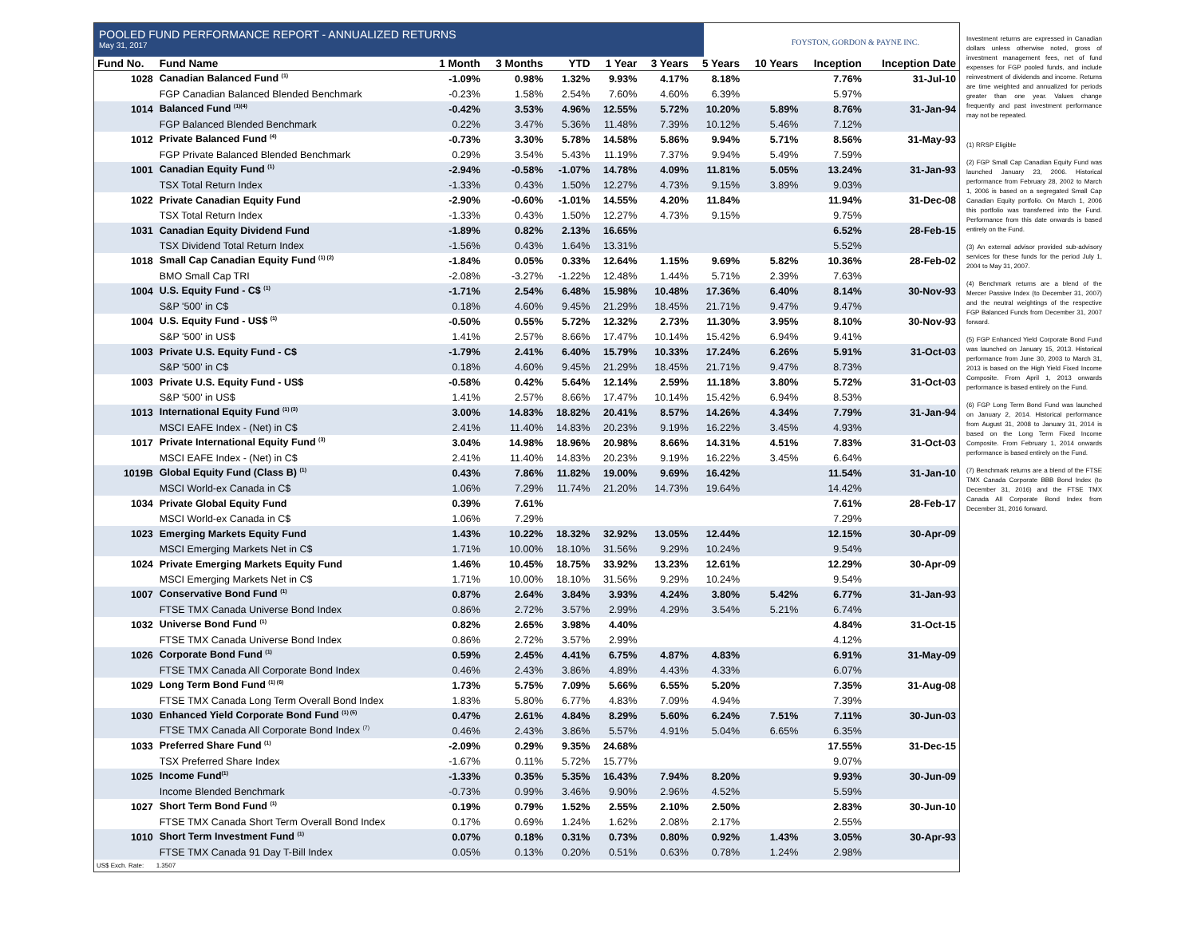POOLED FUND PERFORMANCE REPORT - ANNUALIZED RETURNS
May 31, 2017
FOYSTON, GORDON & PAYNE INC.
| Fund No. | Fund Name | 1 Month | 3 Months | YTD | 1 Year | 3 Years | 5 Years | 10 Years | Inception | Inception Date |
| --- | --- | --- | --- | --- | --- | --- | --- | --- | --- | --- |
| 1028 | Canadian Balanced Fund <sup>(1)</sup> | -1.09% | 0.98% | 1.32% | 9.93% | 4.17% | 8.18% | | 7.76% | 31-Jul-10 |
| | FGP Canadian Balanced Blended Benchmark | -0.23% | 1.58% | 2.54% | 7.60% | 4.60% | 6.39% | | 5.97% | |
| 1014 | Balanced Fund <sup>(1)(4)</sup> | -0.42% | 3.53% | 4.96% | 12.55% | 5.72% | 10.20% | 5.89% | 8.76% | 31-Jan-94 |
| | FGP Balanced Blended Benchmark | 0.22% | 3.47% | 5.36% | 11.48% | 7.39% | 10.12% | 5.46% | 7.12% | |
| 1012 | Private Balanced Fund <sup>(4)</sup> | -0.73% | 3.30% | 5.78% | 14.58% | 5.86% | 9.94% | 5.71% | 8.56% | 31-May-93 |
| | FGP Private Balanced Blended Benchmark | 0.29% | 3.54% | 5.43% | 11.19% | 7.37% | 9.94% | 5.49% | 7.59% | |
| 1001 | Canadian Equity Fund <sup>(1)</sup> | -2.94% | -0.58% | -1.07% | 14.78% | 4.09% | 11.81% | 5.05% | 13.24% | 31-Jan-93 |
| | TSX Total Return Index | -1.33% | 0.43% | 1.50% | 12.27% | 4.73% | 9.15% | 3.89% | 9.03% | |
| 1022 | Private Canadian Equity Fund | -2.90% | -0.60% | -1.01% | 14.55% | 4.20% | 11.84% | | 11.94% | 31-Dec-08 |
| | TSX Total Return Index | -1.33% | 0.43% | 1.50% | 12.27% | 4.73% | 9.15% | | 9.75% | |
| 1031 | Canadian Equity Dividend Fund | -1.89% | 0.82% | 2.13% | 16.65% | | | | 6.52% | 28-Feb-15 |
| | TSX Dividend Total Return Index | -1.56% | 0.43% | 1.64% | 13.31% | | | | 5.52% | |
| 1018 | Small Cap Canadian Equity Fund <sup>(1) (2)</sup> | -1.84% | 0.05% | 0.33% | 12.64% | 1.15% | 9.69% | 5.82% | 10.36% | 28-Feb-02 |
| | BMO Small Cap TRI | -2.08% | -3.27% | -1.22% | 12.48% | 1.44% | 5.71% | 2.39% | 7.63% | |
| 1004 | U.S. Equity Fund - C$ <sup>(1)</sup> | -1.71% | 2.54% | 6.48% | 15.98% | 10.48% | 17.36% | 6.40% | 8.14% | 30-Nov-93 |
| | S&P '500' in C$ | 0.18% | 4.60% | 9.45% | 21.29% | 18.45% | 21.71% | 9.47% | 9.47% | |
| 1004 | U.S. Equity Fund - US$ <sup>(1)</sup> | -0.50% | 0.55% | 5.72% | 12.32% | 2.73% | 11.30% | 3.95% | 8.10% | 30-Nov-93 |
| | S&P '500' in US$ | 1.41% | 2.57% | 8.66% | 17.47% | 10.14% | 15.42% | 6.94% | 9.41% | |
| 1003 | Private U.S. Equity Fund - C$ | -1.79% | 2.41% | 6.40% | 15.79% | 10.33% | 17.24% | 6.26% | 5.91% | 31-Oct-03 |
| | S&P '500' in C$ | 0.18% | 4.60% | 9.45% | 21.29% | 18.45% | 21.71% | 9.47% | 8.73% | |
| 1003 | Private U.S. Equity Fund - US$ | -0.58% | 0.42% | 5.64% | 12.14% | 2.59% | 11.18% | 3.80% | 5.72% | 31-Oct-03 |
| | S&P '500' in US$ | 1.41% | 2.57% | 8.66% | 17.47% | 10.14% | 15.42% | 6.94% | 8.53% | |
| 1013 | International Equity Fund <sup>(1) (3)</sup> | 3.00% | 14.83% | 18.82% | 20.41% | 8.57% | 14.26% | 4.34% | 7.79% | 31-Jan-94 |
| | MSCI EAFE Index - (Net) in C$ | 2.41% | 11.40% | 14.83% | 20.23% | 9.19% | 16.22% | 3.45% | 4.93% | |
| 1017 | Private International Equity Fund <sup>(3)</sup> | 3.04% | 14.98% | 18.96% | 20.98% | 8.66% | 14.31% | 4.51% | 7.83% | 31-Oct-03 |
| | MSCI EAFE Index - (Net) in C$ | 2.41% | 11.40% | 14.83% | 20.23% | 9.19% | 16.22% | 3.45% | 6.64% | |
| 1019B | Global Equity Fund (Class B) <sup>(1)</sup> | 0.43% | 7.86% | 11.82% | 19.00% | 9.69% | 16.42% | | 11.54% | 31-Jan-10 |
| | MSCI World-ex Canada in C$ | 1.06% | 7.29% | 11.74% | 21.20% | 14.73% | 19.64% | | 14.42% | |
| 1034 | Private Global Equity Fund | 0.39% | 7.61% | | | | | | 7.61% | 28-Feb-17 |
| | MSCI World-ex Canada in C$ | 1.06% | 7.29% | | | | | | 7.29% | |
| 1023 | Emerging Markets Equity Fund | 1.43% | 10.22% | 18.32% | 32.92% | 13.05% | 12.44% | | 12.15% | 30-Apr-09 |
| | MSCI Emerging Markets Net in C$ | 1.71% | 10.00% | 18.10% | 31.56% | 9.29% | 10.24% | | 9.54% | |
| 1024 | Private Emerging Markets Equity Fund | 1.46% | 10.45% | 18.75% | 33.92% | 13.23% | 12.61% | | 12.29% | 30-Apr-09 |
| | MSCI Emerging Markets Net in C$ | 1.71% | 10.00% | 18.10% | 31.56% | 9.29% | 10.24% | | 9.54% | |
| 1007 | Conservative Bond Fund <sup>(1)</sup> | 0.87% | 2.64% | 3.84% | 3.93% | 4.24% | 3.80% | 5.42% | 6.77% | 31-Jan-93 |
| | FTSE TMX Canada Universe Bond Index | 0.86% | 2.72% | 3.57% | 2.99% | 4.29% | 3.54% | 5.21% | 6.74% | |
| 1032 | Universe Bond Fund <sup>(1)</sup> | 0.82% | 2.65% | 3.98% | 4.40% | | | | 4.84% | 31-Oct-15 |
| | FTSE TMX Canada Universe Bond Index | 0.86% | 2.72% | 3.57% | 2.99% | | | | 4.12% | |
| 1026 | Corporate Bond Fund <sup>(1)</sup> | 0.59% | 2.45% | 4.41% | 6.75% | 4.87% | 4.83% | | 6.91% | 31-May-09 |
| | FTSE TMX Canada All Corporate Bond Index | 0.46% | 2.43% | 3.86% | 4.89% | 4.43% | 4.33% | | 6.07% | |
| 1029 | Long Term Bond Fund <sup>(1) (6)</sup> | 1.73% | 5.75% | 7.09% | 5.66% | 6.55% | 5.20% | | 7.35% | 31-Aug-08 |
| | FTSE TMX Canada Long Term Overall Bond Index | 1.83% | 5.80% | 6.77% | 4.83% | 7.09% | 4.94% | | 7.39% | |
| 1030 | Enhanced Yield Corporate Bond Fund <sup>(1) (5)</sup> | 0.47% | 2.61% | 4.84% | 8.29% | 5.60% | 6.24% | 7.51% | 7.11% | 30-Jun-03 |
| | FTSE TMX Canada All Corporate Bond Index <sup>(7)</sup> | 0.46% | 2.43% | 3.86% | 5.57% | 4.91% | 5.04% | 6.65% | 6.35% | |
| 1033 | Preferred Share Fund <sup>(1)</sup> | -2.09% | 0.29% | 9.35% | 24.68% | | | | 17.55% | 31-Dec-15 |
| | TSX Preferred Share Index | -1.67% | 0.11% | 5.72% | 15.77% | | | | 9.07% | |
| 1025 | Income Fund<sup>(1)</sup> | -1.33% | 0.35% | 5.35% | 16.43% | 7.94% | 8.20% | | 9.93% | 30-Jun-09 |
| | Income Blended Benchmark | -0.73% | 0.99% | 3.46% | 9.90% | 2.96% | 4.52% | | 5.59% | |
| 1027 | Short Term Bond Fund <sup>(1)</sup> | 0.19% | 0.79% | 1.52% | 2.55% | 2.10% | 2.50% | | 2.83% | 30-Jun-10 |
| | FTSE TMX Canada Short Term Overall Bond Index | 0.17% | 0.69% | 1.24% | 1.62% | 2.08% | 2.17% | | 2.55% | |
| 1010 | Short Term Investment Fund <sup>(1)</sup> | 0.07% | 0.18% | 0.31% | 0.73% | 0.80% | 0.92% | 1.43% | 3.05% | 30-Apr-93 |
| | FTSE TMX Canada 91 Day T-Bill Index | 0.05% | 0.13% | 0.20% | 0.51% | 0.63% | 0.78% | 1.24% | 2.98% | |
US$ Exch. Rate: 1.3507
Investment returns are expressed in Canadian dollars unless otherwise noted, gross of investment management fees, net of fund expenses for FGP pooled funds, and include reinvestment of dividends and income. Returns are time weighted and annualized for periods greater than one year. Values change frequently and past investment performance may not be repeated.
(1) RRSP Eligible
(2) FGP Small Cap Canadian Equity Fund was launched January 23, 2006. Historical performance from February 28, 2002 to March 1, 2006 is based on a segregated Small Cap Canadian Equity portfolio. On March 1, 2006 this portfolio was transferred into the Fund. Performance from this date onwards is based entirely on the Fund.
(3) An external advisor provided sub-advisory services for these funds for the period July 1, 2004 to May 31, 2007.
(4) Benchmark returns are a blend of the Mercer Passive Index (to December 31, 2007) and the neutral weightings of the respective FGP Balanced Funds from December 31, 2007 forward.
(5) FGP Enhanced Yield Corporate Bond Fund was launched on January 15, 2013. Historical performance from June 30, 2003 to March 31, 2013 is based on the High Yield Fixed Income Composite. From April 1, 2013 onwards performance is based entirely on the Fund.
(6) FGP Long Term Bond Fund was launched on January 2, 2014. Historical performance from August 31, 2008 to January 31, 2014 is based on the Long Term Fixed Income Composite. From February 1, 2014 onwards performance is based entirely on the Fund.
(7) Benchmark returns are a blend of the FTSE TMX Canada Corporate BBB Bond Index (to December 31, 2016) and the FTSE TMX Canada All Corporate Bond Index from December 31, 2016 forward.